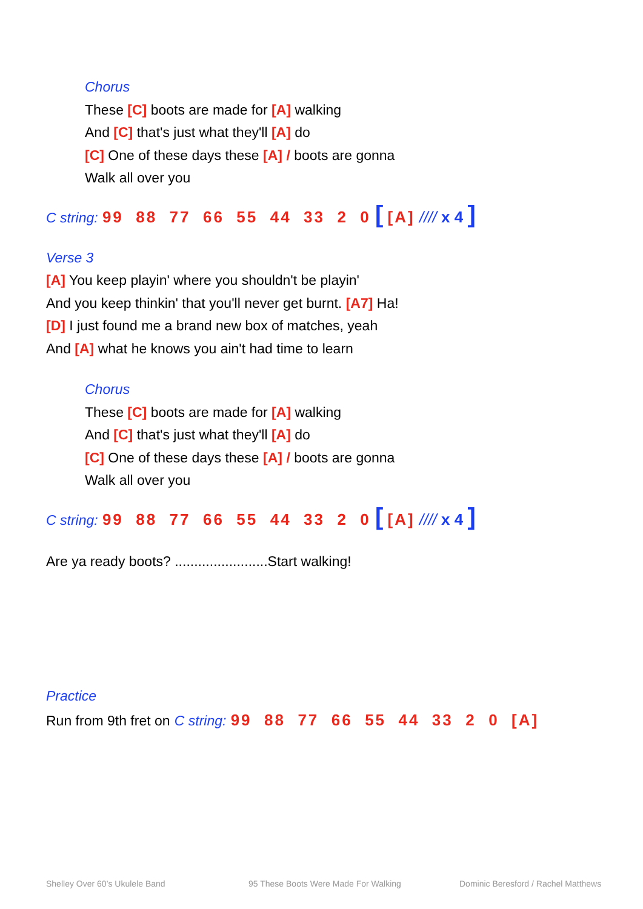Chorus
These [C] boots are made for [A] walking
And [C] that's just what they'll [A] do
[C] One of these days these [A] / boots are gonna
Walk all over you
C string: 99 88 77 66 55 44 33 2 0 [ [A] //// x 4 ]
Verse 3
[A] You keep playin' where you shouldn't be playin'
And you keep thinkin' that you'll never get burnt. [A7] Ha!
[D] I just found me a brand new box of matches, yeah
And [A] what he knows you ain't had time to learn
Chorus
These [C] boots are made for [A] walking
And [C] that's just what they'll [A] do
[C] One of these days these [A] / boots are gonna
Walk all over you
C string: 99 88 77 66 55 44 33 2 0 [ [A] //// x 4 ]
Are ya ready boots? ........................Start walking!
Practice
Run from 9th fret on C string: 99 88 77 66 55 44 33 2 0 [A]
Shelley Over 60’s Ukulele Band
95 These Boots Were Made For Walking
Dominic Beresford / Rachel Matthews